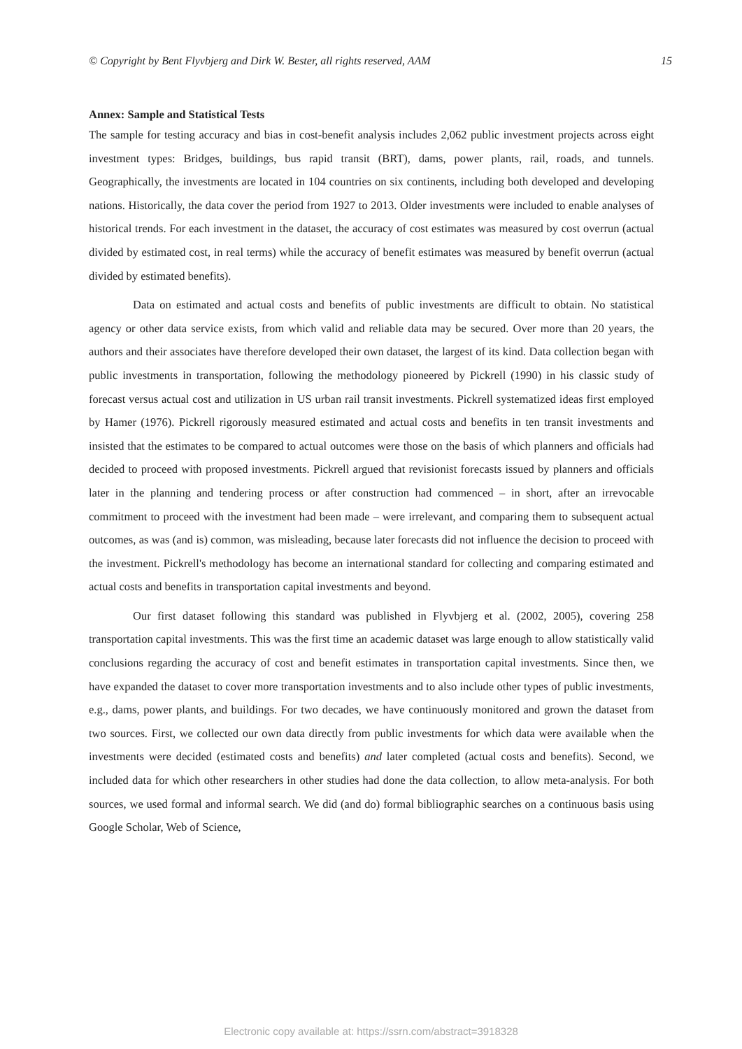© Copyright by Bent Flyvbjerg and Dirk W. Bester, all rights reserved, AAM 15
Annex: Sample and Statistical Tests
The sample for testing accuracy and bias in cost-benefit analysis includes 2,062 public investment projects across eight investment types: Bridges, buildings, bus rapid transit (BRT), dams, power plants, rail, roads, and tunnels. Geographically, the investments are located in 104 countries on six continents, including both developed and developing nations. Historically, the data cover the period from 1927 to 2013. Older investments were included to enable analyses of historical trends. For each investment in the dataset, the accuracy of cost estimates was measured by cost overrun (actual divided by estimated cost, in real terms) while the accuracy of benefit estimates was measured by benefit overrun (actual divided by estimated benefits).
Data on estimated and actual costs and benefits of public investments are difficult to obtain. No statistical agency or other data service exists, from which valid and reliable data may be secured. Over more than 20 years, the authors and their associates have therefore developed their own dataset, the largest of its kind. Data collection began with public investments in transportation, following the methodology pioneered by Pickrell (1990) in his classic study of forecast versus actual cost and utilization in US urban rail transit investments. Pickrell systematized ideas first employed by Hamer (1976). Pickrell rigorously measured estimated and actual costs and benefits in ten transit investments and insisted that the estimates to be compared to actual outcomes were those on the basis of which planners and officials had decided to proceed with proposed investments. Pickrell argued that revisionist forecasts issued by planners and officials later in the planning and tendering process or after construction had commenced – in short, after an irrevocable commitment to proceed with the investment had been made – were irrelevant, and comparing them to subsequent actual outcomes, as was (and is) common, was misleading, because later forecasts did not influence the decision to proceed with the investment. Pickrell's methodology has become an international standard for collecting and comparing estimated and actual costs and benefits in transportation capital investments and beyond.
Our first dataset following this standard was published in Flyvbjerg et al. (2002, 2005), covering 258 transportation capital investments. This was the first time an academic dataset was large enough to allow statistically valid conclusions regarding the accuracy of cost and benefit estimates in transportation capital investments. Since then, we have expanded the dataset to cover more transportation investments and to also include other types of public investments, e.g., dams, power plants, and buildings. For two decades, we have continuously monitored and grown the dataset from two sources. First, we collected our own data directly from public investments for which data were available when the investments were decided (estimated costs and benefits) and later completed (actual costs and benefits). Second, we included data for which other researchers in other studies had done the data collection, to allow meta-analysis. For both sources, we used formal and informal search. We did (and do) formal bibliographic searches on a continuous basis using Google Scholar, Web of Science,
Electronic copy available at: https://ssrn.com/abstract=3918328